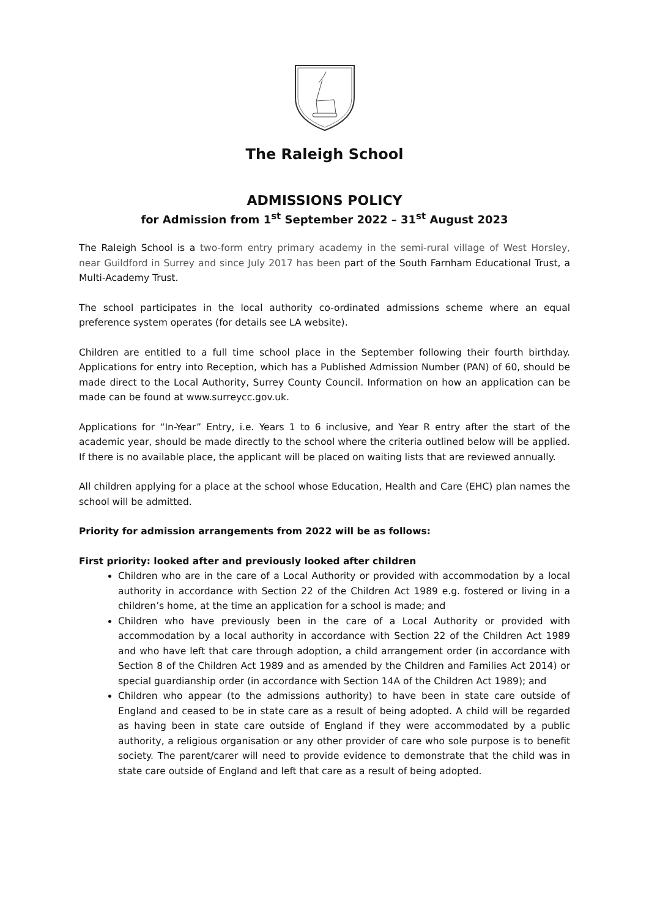The Raleigh School
ADMISSIONS POLICY
for Admission from 1<sup>st</sup> September 2022 – 31<sup>st</sup> August 2023
The Raleigh School is a two-form entry primary academy in the semi-rural village of West Horsley, near Guildford in Surrey and since July 2017 has been part of the South Farnham Educational Trust, a Multi-Academy Trust.
The school participates in the local authority co-ordinated admissions scheme where an equal preference system operates (for details see LA website).
Children are entitled to a full time school place in the September following their fourth birthday. Applications for entry into Reception, which has a Published Admission Number (PAN) of 60, should be made direct to the Local Authority, Surrey County Council. Information on how an application can be made can be found at www.surreycc.gov.uk.
Applications for “In-Year” Entry, i.e. Years 1 to 6 inclusive, and Year R entry after the start of the academic year, should be made directly to the school where the criteria outlined below will be applied. If there is no available place, the applicant will be placed on waiting lists that are reviewed annually.
All children applying for a place at the school whose Education, Health and Care (EHC) plan names the school will be admitted.
Priority for admission arrangements from 2022 will be as follows:
First priority: looked after and previously looked after children
Children who are in the care of a Local Authority or provided with accommodation by a local authority in accordance with Section 22 of the Children Act 1989 e.g. fostered or living in a children’s home, at the time an application for a school is made; and
Children who have previously been in the care of a Local Authority or provided with accommodation by a local authority in accordance with Section 22 of the Children Act 1989 and who have left that care through adoption, a child arrangement order (in accordance with Section 8 of the Children Act 1989 and as amended by the Children and Families Act 2014) or special guardianship order (in accordance with Section 14A of the Children Act 1989); and
Children who appear (to the admissions authority) to have been in state care outside of England and ceased to be in state care as a result of being adopted. A child will be regarded as having been in state care outside of England if they were accommodated by a public authority, a religious organisation or any other provider of care who sole purpose is to benefit society. The parent/carer will need to provide evidence to demonstrate that the child was in state care outside of England and left that care as a result of being adopted.